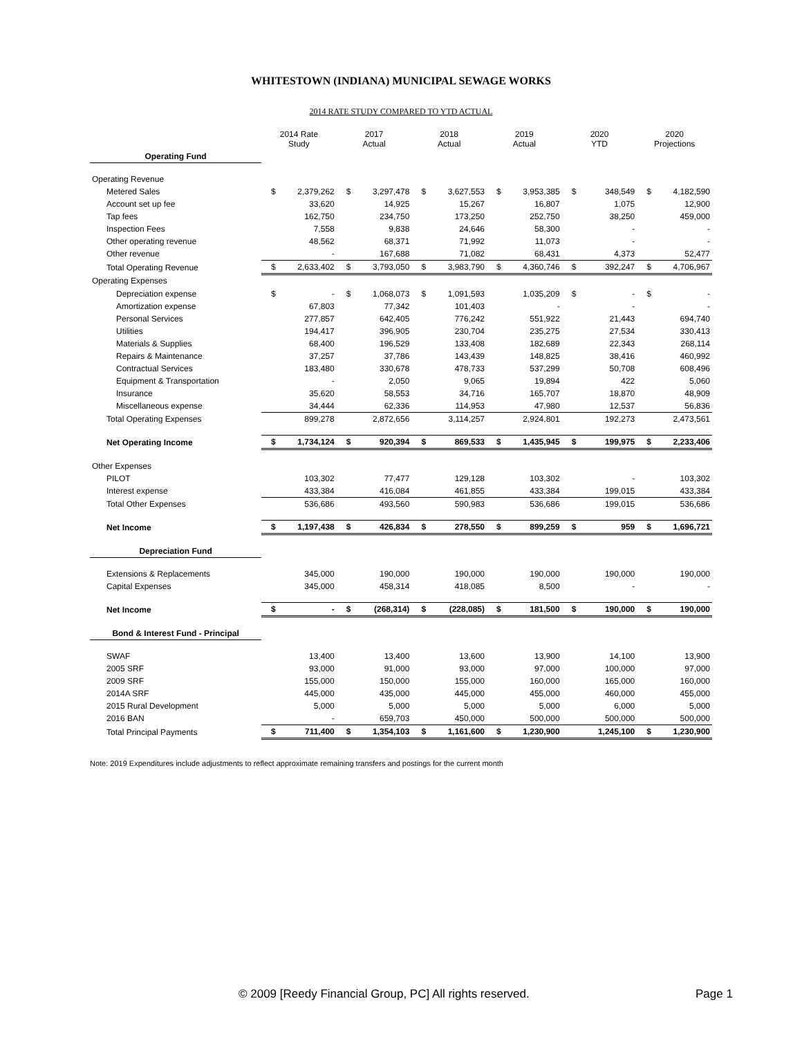WHITESTOWN (INDIANA) MUNICIPAL SEWAGE WORKS
2014 RATE STUDY COMPARED TO YTD ACTUAL
| | 2014 Rate Study | | 2017 Actual | | 2018 Actual | | 2019 Actual | | 2020 YTD | | 2020 Projections | |
| Operating Fund | | | | | | | | | | | | |
| Operating Revenue | | | | | | | | | | | | |
| Metered Sales | $ | 2,379,262 | $ | 3,297,478 | $ | 3,627,553 | $ | 3,953,385 | $ | 348,549 | $ | 4,182,590 |
| Account set up fee | | 33,620 | | 14,925 | | 15,267 | | 16,807 | | 1,075 | | 12,900 |
| Tap fees | | 162,750 | | 234,750 | | 173,250 | | 252,750 | | 38,250 | | 459,000 |
| Inspection Fees | | 7,558 | | 9,838 | | 24,646 | | 58,300 | | - | | - |
| Other operating revenue | | 48,562 | | 68,371 | | 71,992 | | 11,073 | | - | | - |
| Other revenue | | - | | 167,688 | | 71,082 | | 68,431 | | 4,373 | | 52,477 |
| Total Operating Revenue | $ | 2,633,402 | $ | 3,793,050 | $ | 3,983,790 | $ | 4,360,746 | $ | 392,247 | $ | 4,706,967 |
| Operating Expenses | | | | | | | | | | | | |
| Depreciation expense | $ | - | $ | 1,068,073 | $ | 1,091,593 | | 1,035,209 | $ | - | $ | - |
| Amortization expense | | 67,803 | | 77,342 | | 101,403 | | - | | - | | - |
| Personal Services | | 277,857 | | 642,405 | | 776,242 | | 551,922 | | 21,443 | | 694,740 |
| Utilities | | 194,417 | | 396,905 | | 230,704 | | 235,275 | | 27,534 | | 330,413 |
| Materials & Supplies | | 68,400 | | 196,529 | | 133,408 | | 182,689 | | 22,343 | | 268,114 |
| Repairs & Maintenance | | 37,257 | | 37,786 | | 143,439 | | 148,825 | | 38,416 | | 460,992 |
| Contractual Services | | 183,480 | | 330,678 | | 478,733 | | 537,299 | | 50,708 | | 608,496 |
| Equipment & Transportation | | - | | 2,050 | | 9,065 | | 19,894 | | 422 | | 5,060 |
| Insurance | | 35,620 | | 58,553 | | 34,716 | | 165,707 | | 18,870 | | 48,909 |
| Miscellaneous expense | | 34,444 | | 62,336 | | 114,953 | | 47,980 | | 12,537 | | 56,836 |
| Total Operating Expenses | | 899,278 | | 2,872,656 | | 3,114,257 | | 2,924,801 | | 192,273 | | 2,473,561 |
| Net Operating Income | $ | 1,734,124 | $ | 920,394 | $ | 869,533 | $ | 1,435,945 | $ | 199,975 | $ | 2,233,406 |
| Other Expenses | | | | | | | | | | | | |
| PILOT | | 103,302 | | 77,477 | | 129,128 | | 103,302 | | - | | 103,302 |
| Interest expense | | 433,384 | | 416,084 | | 461,855 | | 433,384 | | 199,015 | | 433,384 |
| Total Other Expenses | | 536,686 | | 493,560 | | 590,983 | | 536,686 | | 199,015 | | 536,686 |
| Net Income | $ | 1,197,438 | $ | 426,834 | $ | 278,550 | $ | 899,259 | $ | 959 | $ | 1,696,721 |
| Depreciation Fund | | | | | | | | | | | | |
| Extensions & Replacements | | 345,000 | | 190,000 | | 190,000 | | 190,000 | | 190,000 | | 190,000 |
| Capital Expenses | | 345,000 | | 458,314 | | 418,085 | | 8,500 | | - | | - |
| Net Income | $ | - | $ | (268,314) | $ | (228,085) | $ | 181,500 | $ | 190,000 | $ | 190,000 |
| Bond & Interest Fund - Principal | | | | | | | | | | | | |
| SWAF | | 13,400 | | 13,400 | | 13,600 | | 13,900 | | 14,100 | | 13,900 |
| 2005 SRF | | 93,000 | | 91,000 | | 93,000 | | 97,000 | | 100,000 | | 97,000 |
| 2009 SRF | | 155,000 | | 150,000 | | 155,000 | | 160,000 | | 165,000 | | 160,000 |
| 2014A SRF | | 445,000 | | 435,000 | | 445,000 | | 455,000 | | 460,000 | | 455,000 |
| 2015 Rural Development | | 5,000 | | 5,000 | | 5,000 | | 5,000 | | 6,000 | | 5,000 |
| 2016 BAN | | - | | 659,703 | | 450,000 | | 500,000 | | 500,000 | | 500,000 |
| Total Principal Payments | $ | 711,400 | $ | 1,354,103 | $ | 1,161,600 | $ | 1,230,900 | | 1,245,100 | $ | 1,230,900 |
Note: 2019 Expenditures include adjustments to reflect approximate remaining transfers and postings for the current month
© 2009 [Reedy Financial Group, PC] All rights reserved. Page 1